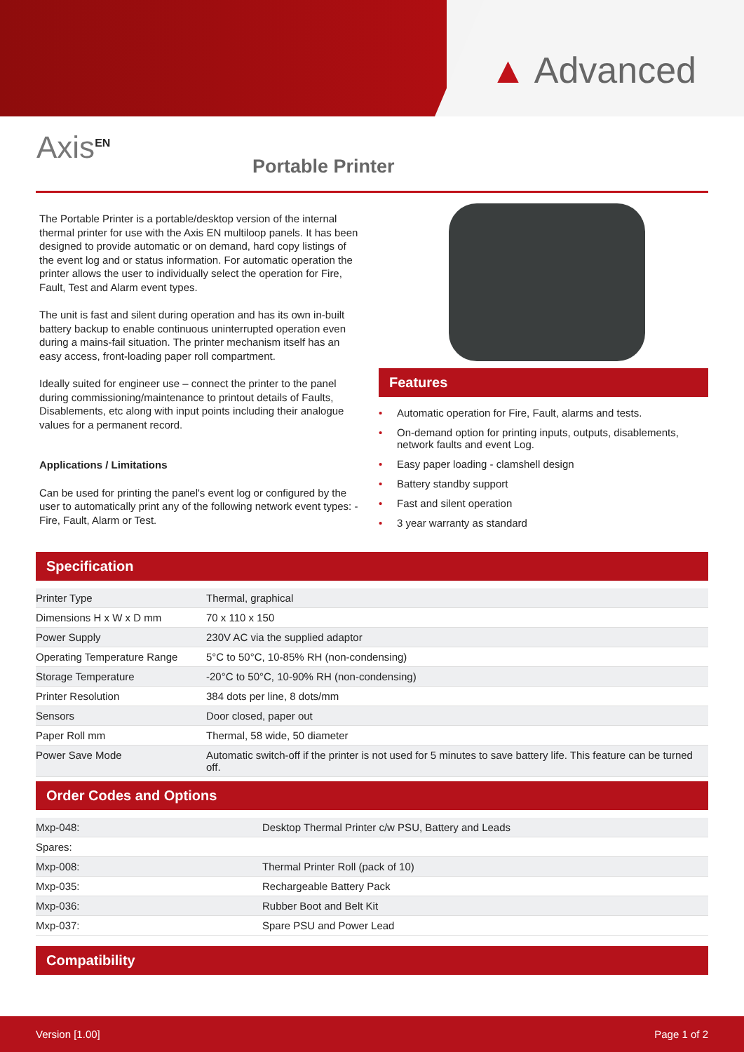▲ Advanced
Axis<sup>EN</sup>
Portable Printer
The Portable Printer is a portable/desktop version of the internal thermal printer for use with the Axis EN multiloop panels. It has been designed to provide automatic or on demand, hard copy listings of the event log and or status information. For automatic operation the printer allows the user to individually select the operation for Fire, Fault, Test and Alarm event types.
The unit is fast and silent during operation and has its own in-built battery backup to enable continuous uninterrupted operation even during a mains-fail situation. The printer mechanism itself has an easy access, front-loading paper roll compartment.
Ideally suited for engineer use – connect the printer to the panel during commissioning/maintenance to printout details of Faults, Disablements, etc along with input points including their analogue values for a permanent record.
Applications / Limitations
Can be used for printing the panel's event log or configured by the user to automatically print any of the following network event types: - Fire, Fault, Alarm or Test.
Features
• Automatic operation for Fire, Fault, alarms and tests.
• On-demand option for printing inputs, outputs, disablements, network faults and event Log.
• Easy paper loading - clamshell design
• Battery standby support
• Fast and silent operation
• 3 year warranty as standard
Specification
| Printer Type | Thermal, graphical |
| Dimensions H x W x D mm | 70 x 110 x 150 |
| Power Supply | 230V AC via the supplied adaptor |
| Operating Temperature Range | 5°C to 50°C, 10-85% RH (non-condensing) |
| Storage Temperature | -20°C to 50°C, 10-90% RH (non-condensing) |
| Printer Resolution | 384 dots per line, 8 dots/mm |
| Sensors | Door closed, paper out |
| Paper Roll mm | Thermal, 58 wide, 50 diameter |
| Power Save Mode | Automatic switch-off if the printer is not used for 5 minutes to save battery life. This feature can be turned off. |
Order Codes and Options
| Mxp-048: | Desktop Thermal Printer c/w PSU, Battery and Leads |
| Spares: | |
| Mxp-008: | Thermal Printer Roll (pack of 10) |
| Mxp-035: | Rechargeable Battery Pack |
| Mxp-036: | Rubber Boot and Belt Kit |
| Mxp-037: | Spare PSU and Power Lead |
Compatibility
Version [1.00] Page 1 of 2